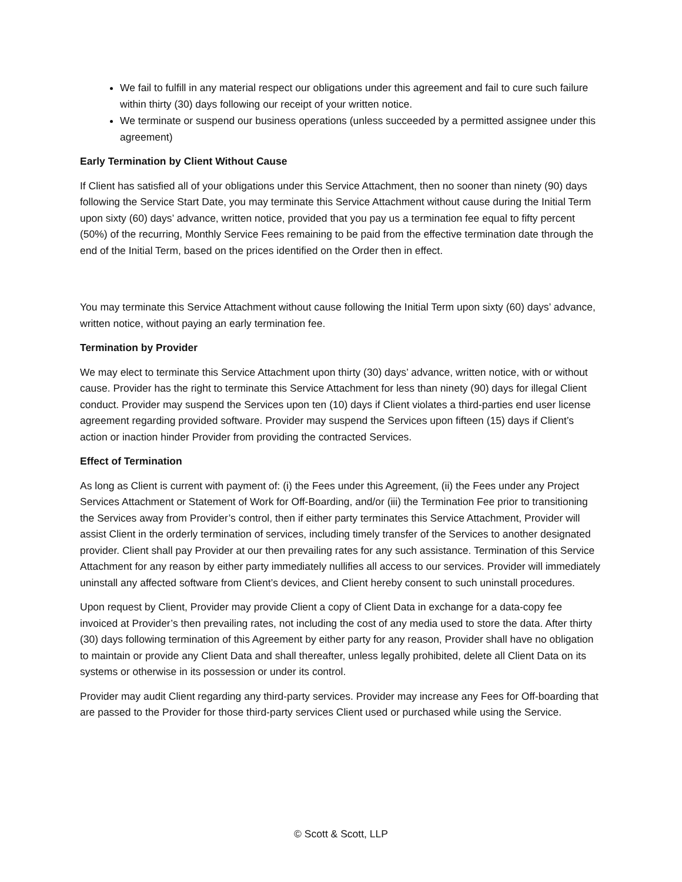We fail to fulfill in any material respect our obligations under this agreement and fail to cure such failure within thirty (30) days following our receipt of your written notice.
We terminate or suspend our business operations (unless succeeded by a permitted assignee under this agreement)
Early Termination by Client Without Cause
If Client has satisfied all of your obligations under this Service Attachment, then no sooner than ninety (90) days following the Service Start Date, you may terminate this Service Attachment without cause during the Initial Term upon sixty (60) days’ advance, written notice, provided that you pay us a termination fee equal to fifty percent (50%) of the recurring, Monthly Service Fees remaining to be paid from the effective termination date through the end of the Initial Term, based on the prices identified on the Order then in effect.
You may terminate this Service Attachment without cause following the Initial Term upon sixty (60) days’ advance, written notice, without paying an early termination fee.
Termination by Provider
We may elect to terminate this Service Attachment upon thirty (30) days’ advance, written notice, with or without cause. Provider has the right to terminate this Service Attachment for less than ninety (90) days for illegal Client conduct. Provider may suspend the Services upon ten (10) days if Client violates a third-parties end user license agreement regarding provided software. Provider may suspend the Services upon fifteen (15) days if Client’s action or inaction hinder Provider from providing the contracted Services.
Effect of Termination
As long as Client is current with payment of: (i) the Fees under this Agreement, (ii) the Fees under any Project Services Attachment or Statement of Work for Off-Boarding, and/or (iii) the Termination Fee prior to transitioning the Services away from Provider’s control, then if either party terminates this Service Attachment, Provider will assist Client in the orderly termination of services, including timely transfer of the Services to another designated provider. Client shall pay Provider at our then prevailing rates for any such assistance. Termination of this Service Attachment for any reason by either party immediately nullifies all access to our services. Provider will immediately uninstall any affected software from Client’s devices, and Client hereby consent to such uninstall procedures.
Upon request by Client, Provider may provide Client a copy of Client Data in exchange for a data-copy fee invoiced at Provider’s then prevailing rates, not including the cost of any media used to store the data. After thirty (30) days following termination of this Agreement by either party for any reason, Provider shall have no obligation to maintain or provide any Client Data and shall thereafter, unless legally prohibited, delete all Client Data on its systems or otherwise in its possession or under its control.
Provider may audit Client regarding any third-party services. Provider may increase any Fees for Off-boarding that are passed to the Provider for those third-party services Client used or purchased while using the Service.
© Scott & Scott, LLP